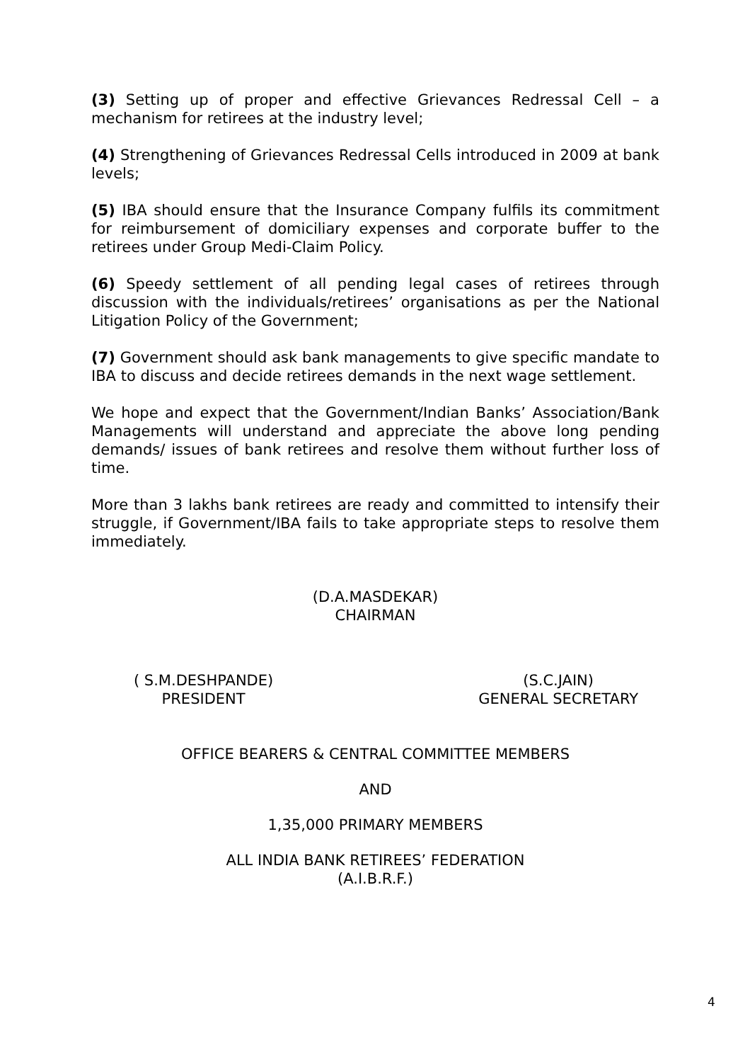(3) Setting up of proper and effective Grievances Redressal Cell – a mechanism for retirees at the industry level;
(4) Strengthening of Grievances Redressal Cells introduced in 2009 at bank levels;
(5) IBA should ensure that the Insurance Company fulfils its commitment for reimbursement of domiciliary expenses and corporate buffer to the retirees under Group Medi-Claim Policy.
(6) Speedy settlement of all pending legal cases of retirees through discussion with the individuals/retirees’ organisations as per the National Litigation Policy of the Government;
(7) Government should ask bank managements to give specific mandate to IBA to discuss and decide retirees demands in the next wage settlement.
We hope and expect that the Government/Indian Banks’ Association/Bank Managements will understand and appreciate the above long pending demands/ issues of bank retirees and resolve them without further loss of time.
More than 3 lakhs bank retirees are ready and committed to intensify their struggle, if Government/IBA fails to take appropriate steps to resolve them immediately.
(D.A.MASDEKAR)
CHAIRMAN
( S.M.DESHPANDE)
PRESIDENT
(S.C.JAIN)
GENERAL SECRETARY
OFFICE BEARERS & CENTRAL COMMITTEE MEMBERS
AND
1,35,000 PRIMARY MEMBERS
ALL INDIA BANK RETIREES’ FEDERATION
(A.I.B.R.F.)
4